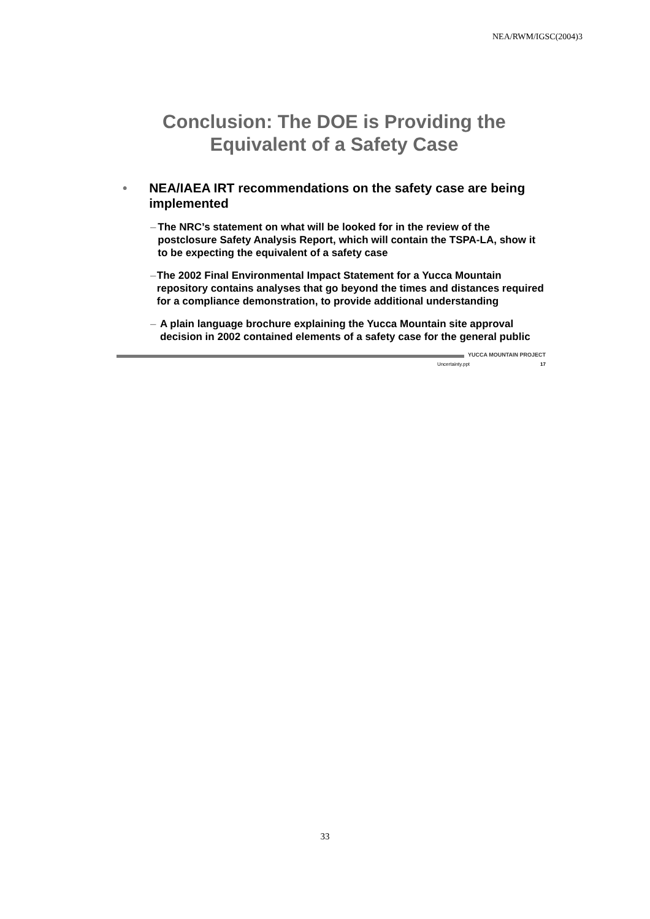NEA/RWM/IGSC(2004)3
Conclusion: The DOE is Providing the Equivalent of a Safety Case
• NEA/IAEA IRT recommendations on the safety case are being implemented
– The NRC’s statement on what will be looked for in the review of the postclosure Safety Analysis Report, which will contain the TSPA-LA, show it to be expecting the equivalent of a safety case
– The 2002 Final Environmental Impact Statement for a Yucca Mountain repository contains analyses that go beyond the times and distances required for a compliance demonstration, to provide additional understanding
– A plain language brochure explaining the Yucca Mountain site approval decision in 2002 contained elements of a safety case for the general public
YUCCA MOUNTAIN PROJECT
Uncertainty.ppt 17
33